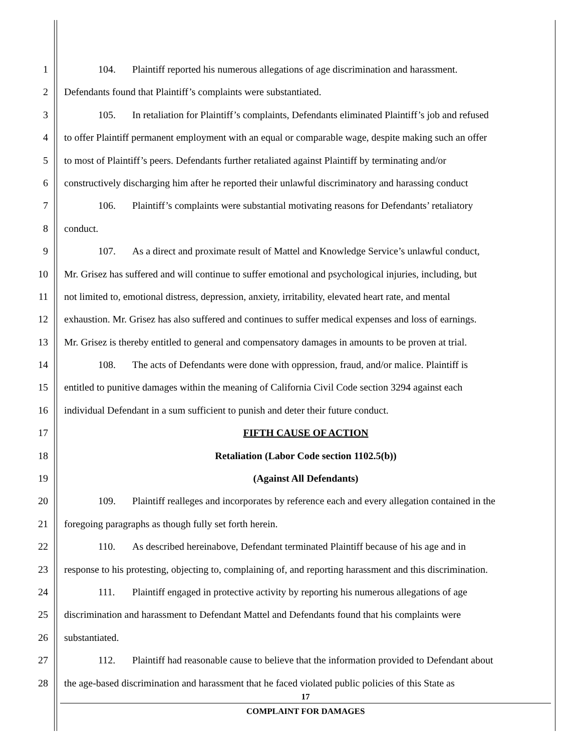1 104. Plaintiff reported his numerous allegations of age discrimination and harassment.
2 Defendants found that Plaintiff’s complaints were substantiated.
3 105. In retaliation for Plaintiff’s complaints, Defendants eliminated Plaintiff’s job and refused
4 to offer Plaintiff permanent employment with an equal or comparable wage, despite making such an offer
5 to most of Plaintiff’s peers. Defendants further retaliated against Plaintiff by terminating and/or
6 constructively discharging him after he reported their unlawful discriminatory and harassing conduct
7 106. Plaintiff’s complaints were substantial motivating reasons for Defendants’ retaliatory
8 conduct.
9 107. As a direct and proximate result of Mattel and Knowledge Service’s unlawful conduct,
10 Mr. Grisez has suffered and will continue to suffer emotional and psychological injuries, including, but
11 not limited to, emotional distress, depression, anxiety, irritability, elevated heart rate, and mental
12 exhaustion. Mr. Grisez has also suffered and continues to suffer medical expenses and loss of earnings.
13 Mr. Grisez is thereby entitled to general and compensatory damages in amounts to be proven at trial.
14 108. The acts of Defendants were done with oppression, fraud, and/or malice. Plaintiff is
15 entitled to punitive damages within the meaning of California Civil Code section 3294 against each
16 individual Defendant in a sum sufficient to punish and deter their future conduct.
17 FIFTH CAUSE OF ACTION
18 Retaliation (Labor Code section 1102.5(b))
19 (Against All Defendants)
20 109. Plaintiff realleges and incorporates by reference each and every allegation contained in the
21 foregoing paragraphs as though fully set forth herein.
22 110. As described hereinabove, Defendant terminated Plaintiff because of his age and in
23 response to his protesting, objecting to, complaining of, and reporting harassment and this discrimination.
24 111. Plaintiff engaged in protective activity by reporting his numerous allegations of age
25 discrimination and harassment to Defendant Mattel and Defendants found that his complaints were
26 substantiated.
27 112. Plaintiff had reasonable cause to believe that the information provided to Defendant about
28 the age-based discrimination and harassment that he faced violated public policies of this State as
17
COMPLAINT FOR DAMAGES